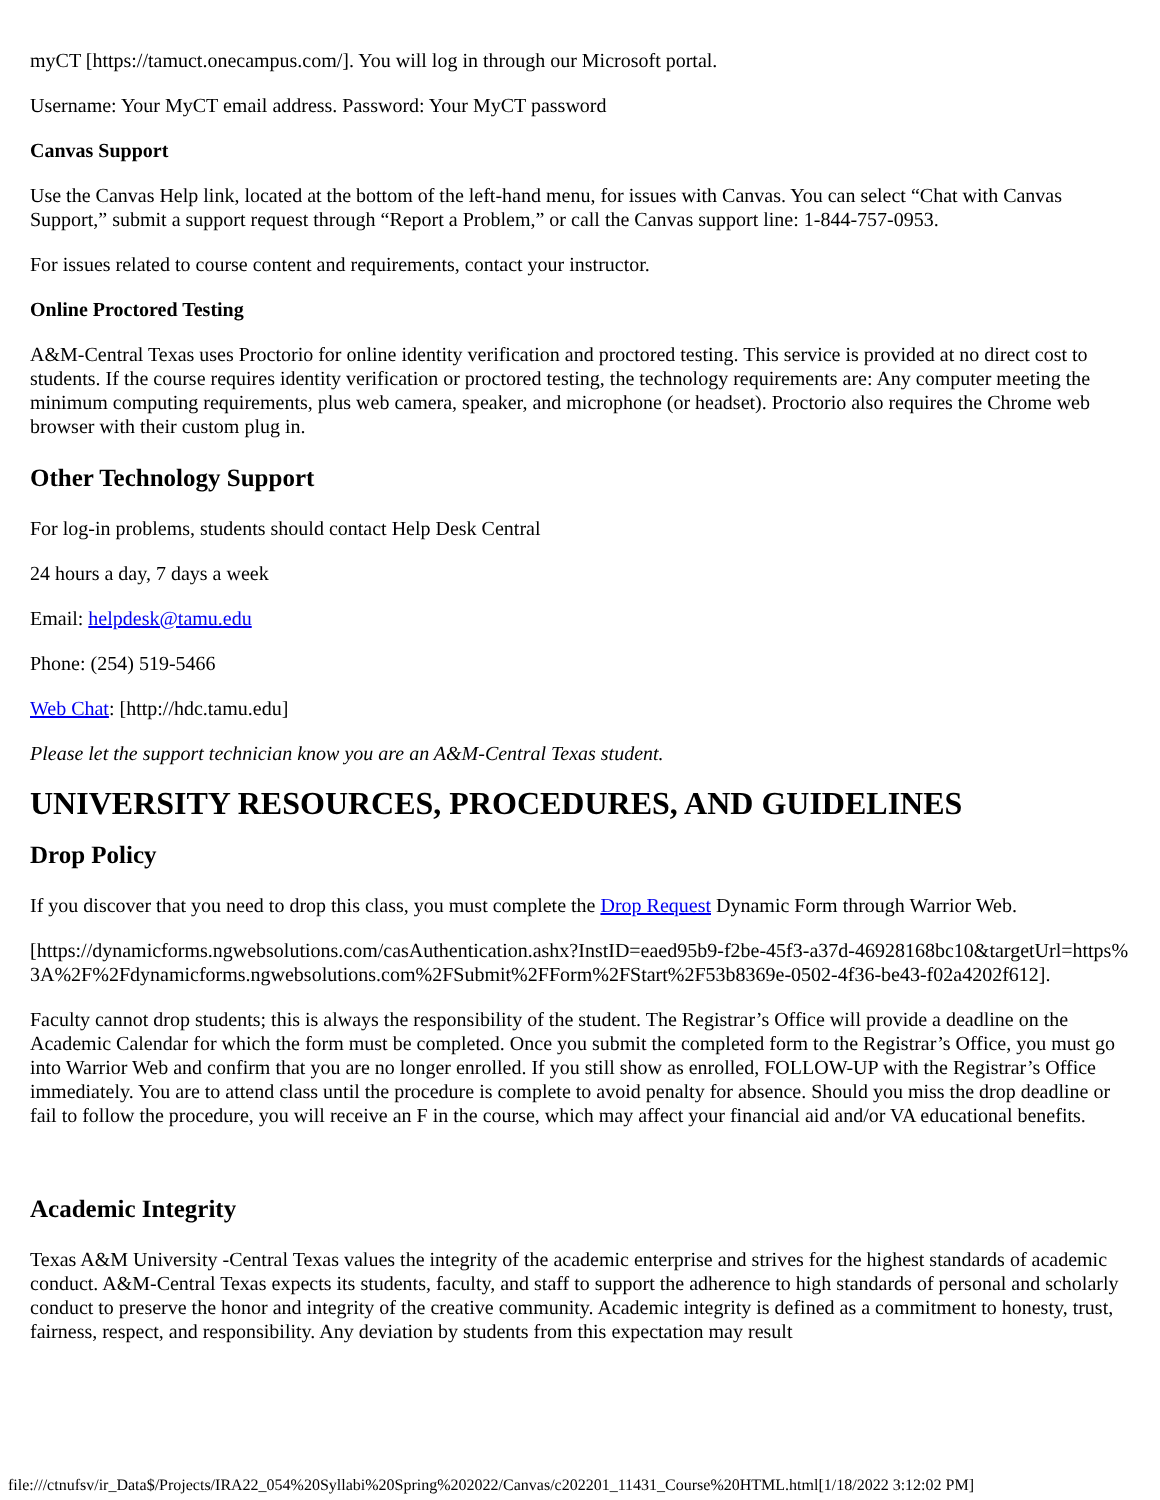myCT [https://tamuct.onecampus.com/]. You will log in through our Microsoft portal.
Username: Your MyCT email address. Password: Your MyCT password
Canvas Support
Use the Canvas Help link, located at the bottom of the left-hand menu, for issues with Canvas. You can select “Chat with Canvas Support,” submit a support request through “Report a Problem,” or call the Canvas support line: 1-844-757-0953.
For issues related to course content and requirements, contact your instructor.
Online Proctored Testing
A&M-Central Texas uses Proctorio for online identity verification and proctored testing. This service is provided at no direct cost to students. If the course requires identity verification or proctored testing, the technology requirements are: Any computer meeting the minimum computing requirements, plus web camera, speaker, and microphone (or headset). Proctorio also requires the Chrome web browser with their custom plug in.
Other Technology Support
For log-in problems, students should contact Help Desk Central
24 hours a day, 7 days a week
Email: helpdesk@tamu.edu
Phone: (254) 519-5466
Web Chat: [http://hdc.tamu.edu]
Please let the support technician know you are an A&M-Central Texas student.
UNIVERSITY RESOURCES, PROCEDURES, AND GUIDELINES
Drop Policy
If you discover that you need to drop this class, you must complete the Drop Request Dynamic Form through Warrior Web.
[https://dynamicforms.ngwebsolutions.com/casAuthentication.ashx?InstID=eaed95b9-f2be-45f3-a37d-46928168bc10&targetUrl=https%3A%2F%2Fdynamicforms.ngwebsolutions.com%2FSubmit%2FForm%2FStart%2F53b8369e-0502-4f36-be43-f02a4202f612].
Faculty cannot drop students; this is always the responsibility of the student. The Registrar’s Office will provide a deadline on the Academic Calendar for which the form must be completed. Once you submit the completed form to the Registrar’s Office, you must go into Warrior Web and confirm that you are no longer enrolled. If you still show as enrolled, FOLLOW-UP with the Registrar’s Office immediately. You are to attend class until the procedure is complete to avoid penalty for absence. Should you miss the drop deadline or fail to follow the procedure, you will receive an F in the course, which may affect your financial aid and/or VA educational benefits.
Academic Integrity
Texas A&M University -Central Texas values the integrity of the academic enterprise and strives for the highest standards of academic conduct. A&M-Central Texas expects its students, faculty, and staff to support the adherence to high standards of personal and scholarly conduct to preserve the honor and integrity of the creative community. Academic integrity is defined as a commitment to honesty, trust, fairness, respect, and responsibility. Any deviation by students from this expectation may result
file:///ctnufsv/ir_Data$/Projects/IRA22_054%20Syllabi%20Spring%202022/Canvas/c202201_11431_Course%20HTML.html[1/18/2022 3:12:02 PM]